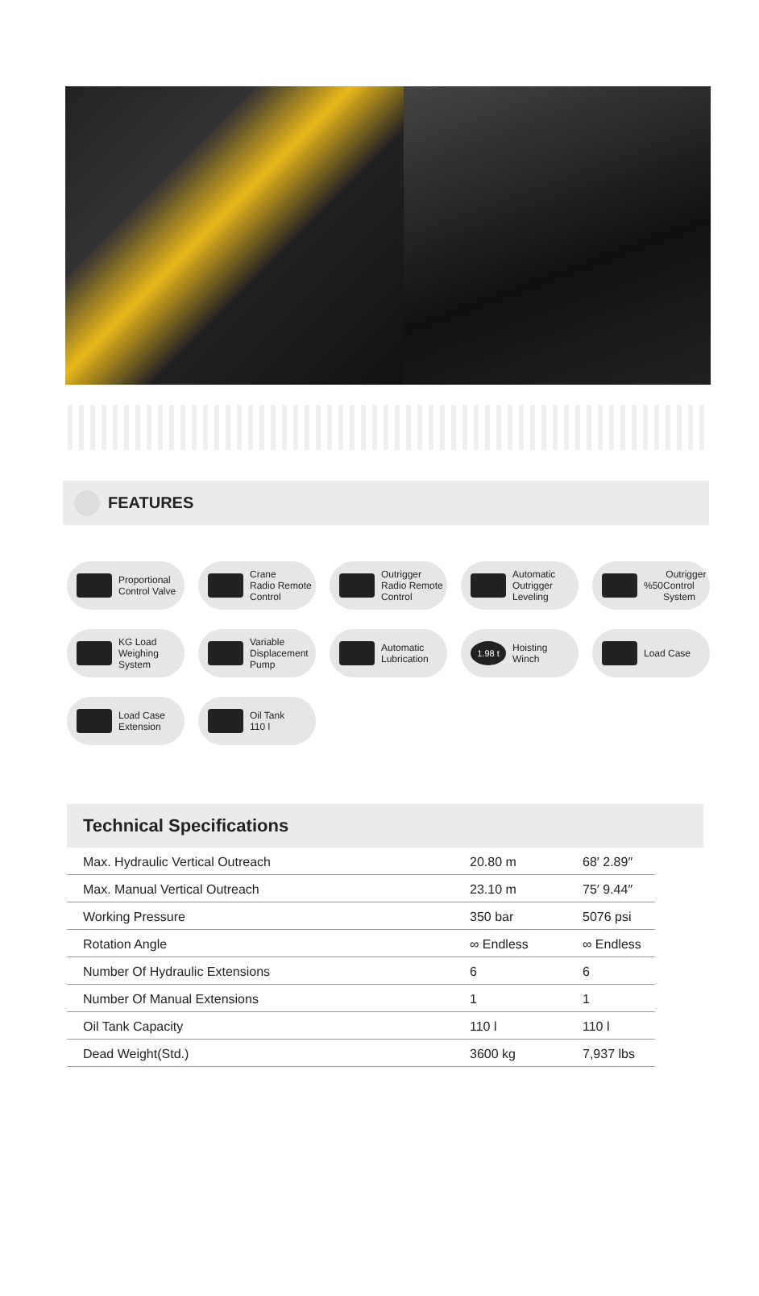FEATURES
Proportional
Control Valve
Crane
Radio Remote
Control
Outrigger
Radio Remote
Control
Automatic
Outrigger
Leveling
%50 Outrigger
Control
System
KG Load
Weighing
System
Variable
Displacement
Pump
Automatic
Lubrication
1.98 t
Hoisting
Winch
Load Case
Load Case
Extension
Oil Tank
110 l
Technical Specifications
| Max. Hydraulic Vertical Outreach | 20.80 m | 68′ 2.89″ |
| Max. Manual Vertical Outreach | 23.10 m | 75′ 9.44″ |
| Working Pressure | 350 bar | 5076 psi |
| Rotation Angle | ∞ Endless | ∞ Endless |
| Number Of Hydraulic Extensions | 6 | 6 |
| Number Of Manual Extensions | 1 | 1 |
| Oil Tank Capacity | 110 l | 110 l |
| Dead Weight(Std.) | 3600 kg | 7,937 lbs |